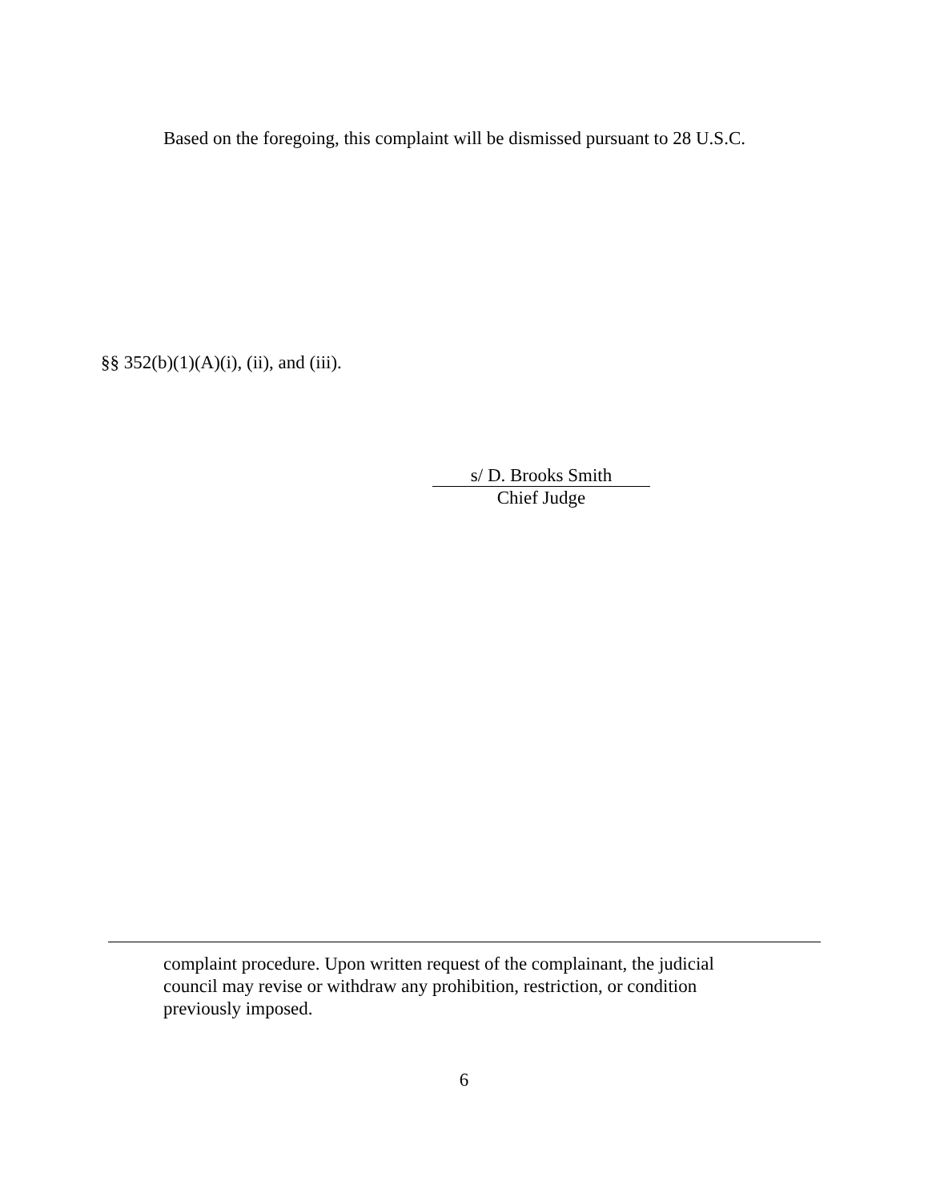Based on the foregoing, this complaint will be dismissed pursuant to 28 U.S.C.
§§ 352(b)(1)(A)(i), (ii), and (iii).
s/ D. Brooks Smith
Chief Judge
complaint procedure. Upon written request of the complainant, the judicial council may revise or withdraw any prohibition, restriction, or condition previously imposed.
6